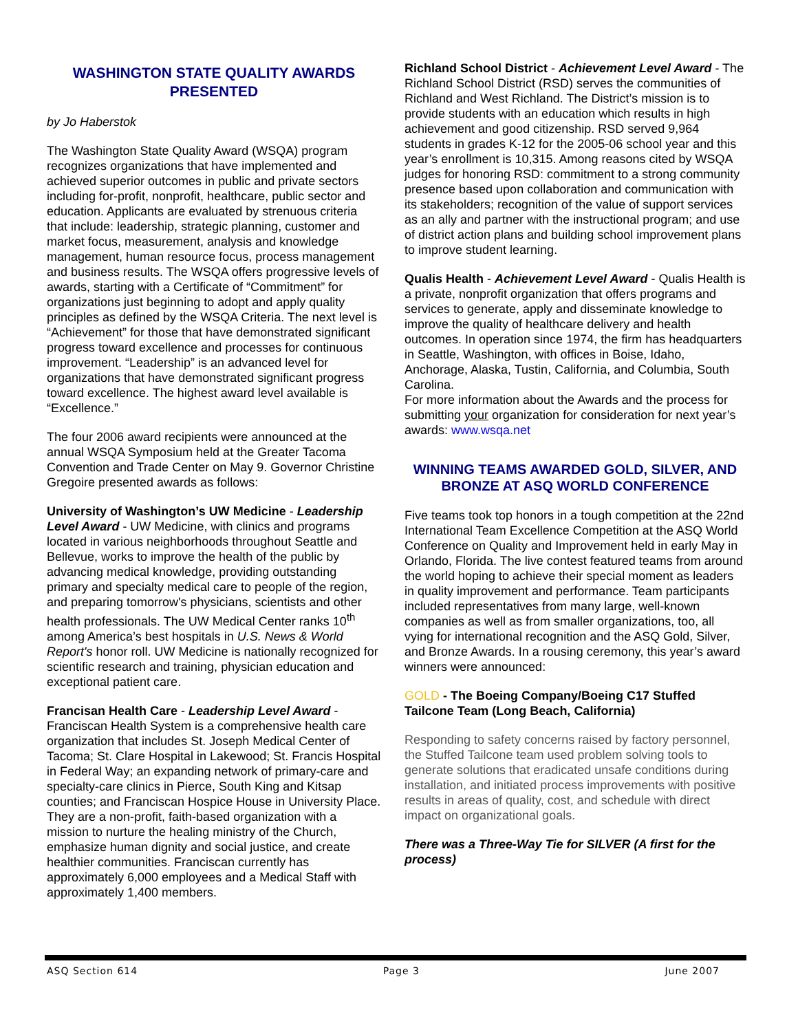WASHINGTON STATE QUALITY AWARDS PRESENTED
by Jo Haberstok
The Washington State Quality Award (WSQA) program recognizes organizations that have implemented and achieved superior outcomes in public and private sectors including for-profit, nonprofit, healthcare, public sector and education. Applicants are evaluated by strenuous criteria that include: leadership, strategic planning, customer and market focus, measurement, analysis and knowledge management, human resource focus, process management and business results. The WSQA offers progressive levels of awards, starting with a Certificate of “Commitment” for organizations just beginning to adopt and apply quality principles as defined by the WSQA Criteria. The next level is “Achievement” for those that have demonstrated significant progress toward excellence and processes for continuous improvement. “Leadership” is an advanced level for organizations that have demonstrated significant progress toward excellence. The highest award level available is “Excellence.”
The four 2006 award recipients were announced at the annual WSQA Symposium held at the Greater Tacoma Convention and Trade Center on May 9. Governor Christine Gregoire presented awards as follows:
University of Washington’s UW Medicine - Leadership Level Award - UW Medicine, with clinics and programs located in various neighborhoods throughout Seattle and Bellevue, works to improve the health of the public by advancing medical knowledge, providing outstanding primary and specialty medical care to people of the region, and preparing tomorrow's physicians, scientists and other health professionals. The UW Medical Center ranks 10<sup>th</sup> among America’s best hospitals in U.S. News & World Report's honor roll. UW Medicine is nationally recognized for scientific research and training, physician education and exceptional patient care.
Francisan Health Care - Leadership Level Award - Franciscan Health System is a comprehensive health care organization that includes St. Joseph Medical Center of Tacoma; St. Clare Hospital in Lakewood; St. Francis Hospital in Federal Way; an expanding network of primary-care and specialty-care clinics in Pierce, South King and Kitsap counties; and Franciscan Hospice House in University Place. They are a non-profit, faith-based organization with a mission to nurture the healing ministry of the Church, emphasize human dignity and social justice, and create healthier communities. Franciscan currently has approximately 6,000 employees and a Medical Staff with approximately 1,400 members.
Richland School District - Achievement Level Award - The Richland School District (RSD) serves the communities of Richland and West Richland. The District’s mission is to provide students with an education which results in high achievement and good citizenship. RSD served 9,964 students in grades K-12 for the 2005-06 school year and this year’s enrollment is 10,315. Among reasons cited by WSQA judges for honoring RSD: commitment to a strong community presence based upon collaboration and communication with its stakeholders; recognition of the value of support services as an ally and partner with the instructional program; and use of district action plans and building school improvement plans to improve student learning.
Qualis Health - Achievement Level Award - Qualis Health is a private, nonprofit organization that offers programs and services to generate, apply and disseminate knowledge to improve the quality of healthcare delivery and health outcomes. In operation since 1974, the firm has headquarters in Seattle, Washington, with offices in Boise, Idaho, Anchorage, Alaska, Tustin, California, and Columbia, South Carolina.
For more information about the Awards and the process for submitting your organization for consideration for next year’s awards: www.wsqa.net
WINNING TEAMS AWARDED GOLD, SILVER, AND BRONZE AT ASQ WORLD CONFERENCE
Five teams took top honors in a tough competition at the 22nd International Team Excellence Competition at the ASQ World Conference on Quality and Improvement held in early May in Orlando, Florida. The live contest featured teams from around the world hoping to achieve their special moment as leaders in quality improvement and performance. Team participants included representatives from many large, well-known companies as well as from smaller organizations, too, all vying for international recognition and the ASQ Gold, Silver, and Bronze Awards. In a rousing ceremony, this year’s award winners were announced:
GOLD - The Boeing Company/Boeing C17 Stuffed Tailcone Team (Long Beach, California)
Responding to safety concerns raised by factory personnel, the Stuffed Tailcone team used problem solving tools to generate solutions that eradicated unsafe conditions during installation, and initiated process improvements with positive results in areas of quality, cost, and schedule with direct impact on organizational goals.
There was a Three-Way Tie for SILVER (A first for the process)
ASQ Section 614 Page 3 June 2007